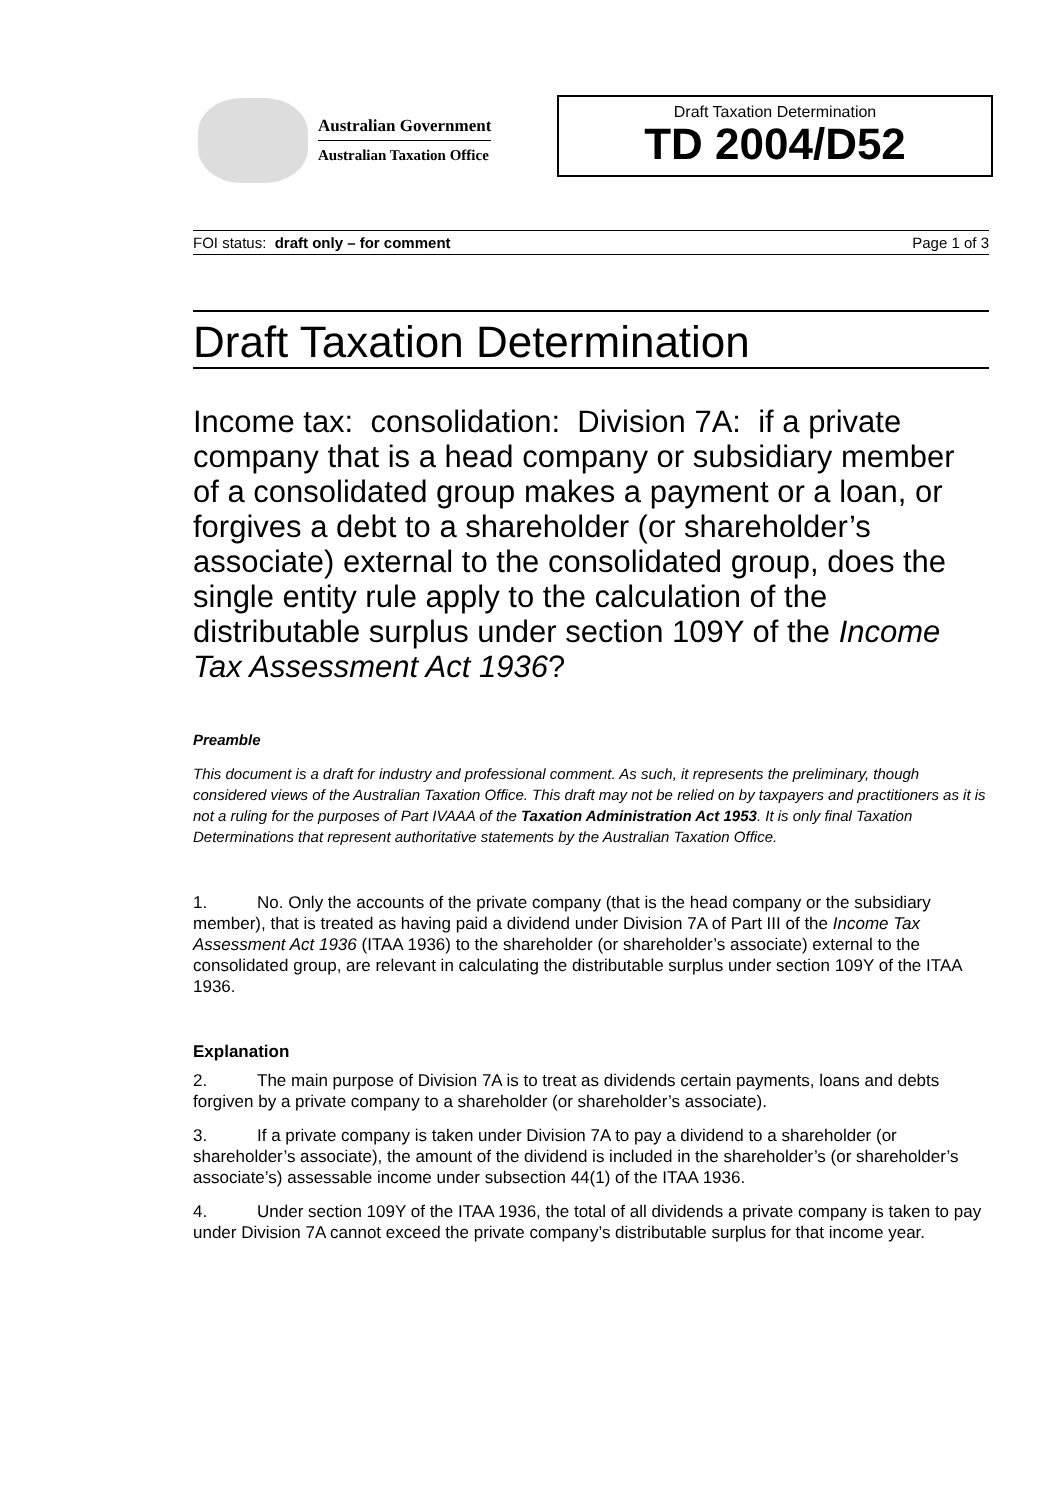Australian Government
Australian Taxation Office
Draft Taxation Determination
TD 2004/D52
FOI status: draft only – for comment Page 1 of 3
Draft Taxation Determination
Income tax: consolidation: Division 7A: if a private company that is a head company or subsidiary member of a consolidated group makes a payment or a loan, or forgives a debt to a shareholder (or shareholder’s associate) external to the consolidated group, does the single entity rule apply to the calculation of the distributable surplus under section 109Y of the Income Tax Assessment Act 1936?
Preamble
This document is a draft for industry and professional comment. As such, it represents the preliminary, though considered views of the Australian Taxation Office. This draft may not be relied on by taxpayers and practitioners as it is not a ruling for the purposes of Part IVAAA of the Taxation Administration Act 1953. It is only final Taxation Determinations that represent authoritative statements by the Australian Taxation Office.
1. No. Only the accounts of the private company (that is the head company or the subsidiary member), that is treated as having paid a dividend under Division 7A of Part III of the Income Tax Assessment Act 1936 (ITAA 1936) to the shareholder (or shareholder’s associate) external to the consolidated group, are relevant in calculating the distributable surplus under section 109Y of the ITAA 1936.
Explanation
2. The main purpose of Division 7A is to treat as dividends certain payments, loans and debts forgiven by a private company to a shareholder (or shareholder’s associate).
3. If a private company is taken under Division 7A to pay a dividend to a shareholder (or shareholder’s associate), the amount of the dividend is included in the shareholder’s (or shareholder’s associate’s) assessable income under subsection 44(1) of the ITAA 1936.
4. Under section 109Y of the ITAA 1936, the total of all dividends a private company is taken to pay under Division 7A cannot exceed the private company’s distributable surplus for that income year.